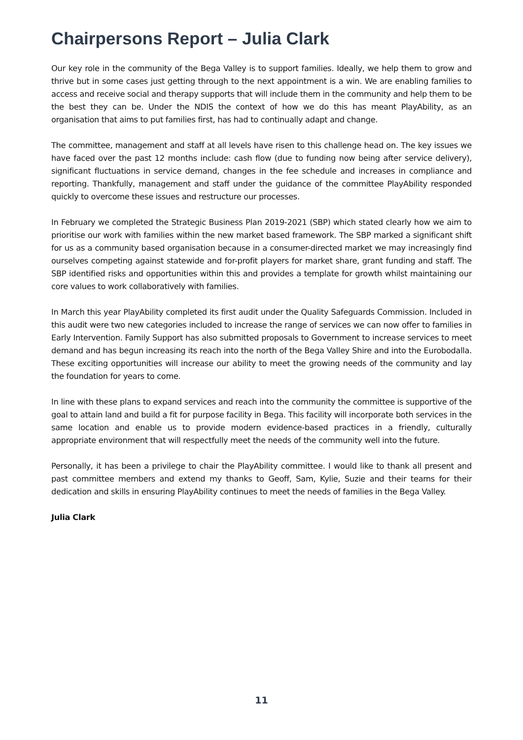Chairpersons Report – Julia Clark
Our key role in the community of the Bega Valley is to support families. Ideally, we help them to grow and thrive but in some cases just getting through to the next appointment is a win. We are enabling families to access and receive social and therapy supports that will include them in the community and help them to be the best they can be. Under the NDIS the context of how we do this has meant PlayAbility, as an organisation that aims to put families first, has had to continually adapt and change.
The committee, management and staff at all levels have risen to this challenge head on. The key issues we have faced over the past 12 months include: cash flow (due to funding now being after service delivery), significant fluctuations in service demand, changes in the fee schedule and increases in compliance and reporting. Thankfully, management and staff under the guidance of the committee PlayAbility responded quickly to overcome these issues and restructure our processes.
In February we completed the Strategic Business Plan 2019-2021 (SBP) which stated clearly how we aim to prioritise our work with families within the new market based framework. The SBP marked a significant shift for us as a community based organisation because in a consumer-directed market we may increasingly find ourselves competing against statewide and for-profit players for market share, grant funding and staff. The SBP identified risks and opportunities within this and provides a template for growth whilst maintaining our core values to work collaboratively with families.
In March this year PlayAbility completed its first audit under the Quality Safeguards Commission. Included in this audit were two new categories included to increase the range of services we can now offer to families in Early Intervention. Family Support has also submitted proposals to Government to increase services to meet demand and has begun increasing its reach into the north of the Bega Valley Shire and into the Eurobodalla. These exciting opportunities will increase our ability to meet the growing needs of the community and lay the foundation for years to come.
In line with these plans to expand services and reach into the community the committee is supportive of the goal to attain land and build a fit for purpose facility in Bega. This facility will incorporate both services in the same location and enable us to provide modern evidence-based practices in a friendly, culturally appropriate environment that will respectfully meet the needs of the community well into the future.
Personally, it has been a privilege to chair the PlayAbility committee. I would like to thank all present and past committee members and extend my thanks to Geoff, Sam, Kylie, Suzie and their teams for their dedication and skills in ensuring PlayAbility continues to meet the needs of families in the Bega Valley.
Julia Clark
11